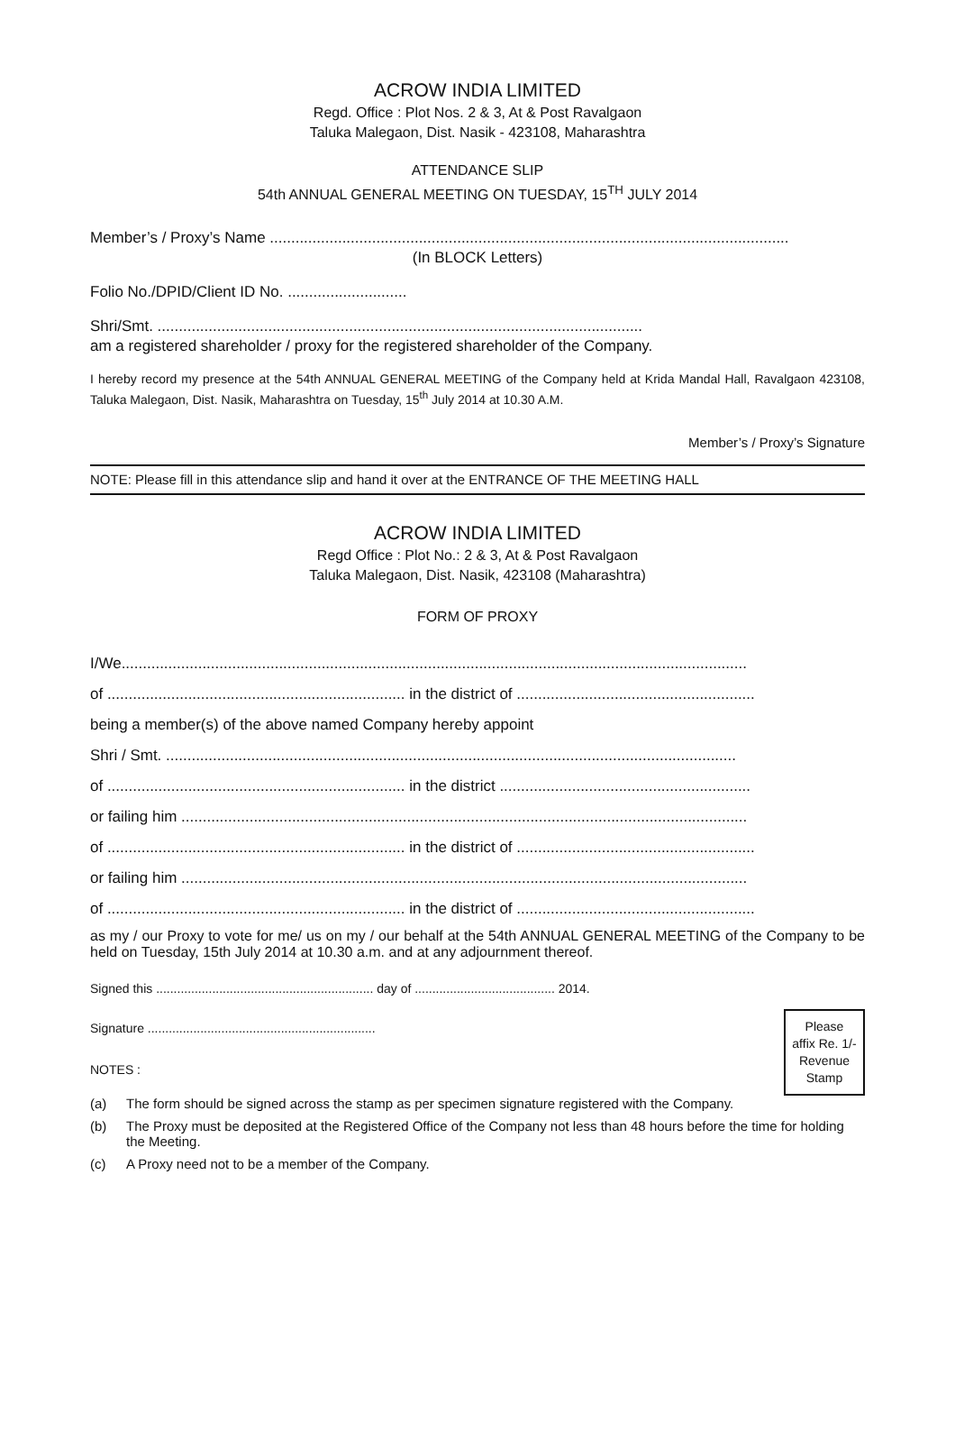ACROW INDIA LIMITED
Regd. Office : Plot Nos. 2 & 3, At & Post Ravalgaon
Taluka Malegaon, Dist. Nasik - 423108, Maharashtra
ATTENDANCE SLIP
54th ANNUAL GENERAL MEETING ON TUESDAY, 15<sup>TH</sup> JULY 2014
Member’s / Proxy’s Name ..........................................................................................................................
(In BLOCK Letters)
Folio No./DPID/Client ID No. ............................
Shri/Smt. ..................................................................................................................
am a registered shareholder / proxy for the registered shareholder of the Company.
I hereby record my presence at the 54th ANNUAL GENERAL MEETING of the Company held at Krida Mandal Hall, Ravalgaon 423108, Taluka Malegaon, Dist. Nasik, Maharashtra on Tuesday, 15<sup>th</sup> July 2014 at 10.30 A.M.
Member’s / Proxy’s Signature
NOTE: Please fill in this attendance slip and hand it over at the ENTRANCE OF THE MEETING HALL
ACROW INDIA LIMITED
Regd Office : Plot No.: 2 & 3, At & Post Ravalgaon
Taluka Malegaon, Dist. Nasik, 423108 (Maharashtra)
FORM OF PROXY
I/We...................................................................................................................................................
of ...................................................................... in the district of ........................................................
being a member(s) of the above named Company hereby appoint
Shri / Smt. ......................................................................................................................................
of ...................................................................... in the district ...........................................................
or failing him .....................................................................................................................................
of ...................................................................... in the district of ........................................................
or failing him .....................................................................................................................................
of ...................................................................... in the district of ........................................................
as my / our Proxy to vote for me/ us on my / our behalf at the 54th ANNUAL GENERAL MEETING of the Company to be held on Tuesday, 15th July 2014 at 10.30 a.m. and at any adjournment thereof.
Signed this .............................................................. day of ........................................ 2014.
Please
affix Re. 1/-
Revenue
Stamp
Signature .................................................................
NOTES :
(a) The form should be signed across the stamp as per specimen signature registered with the Company.
(b) The Proxy must be deposited at the Registered Office of the Company not less than 48 hours before the time for holding the Meeting.
(c) A Proxy need not to be a member of the Company.